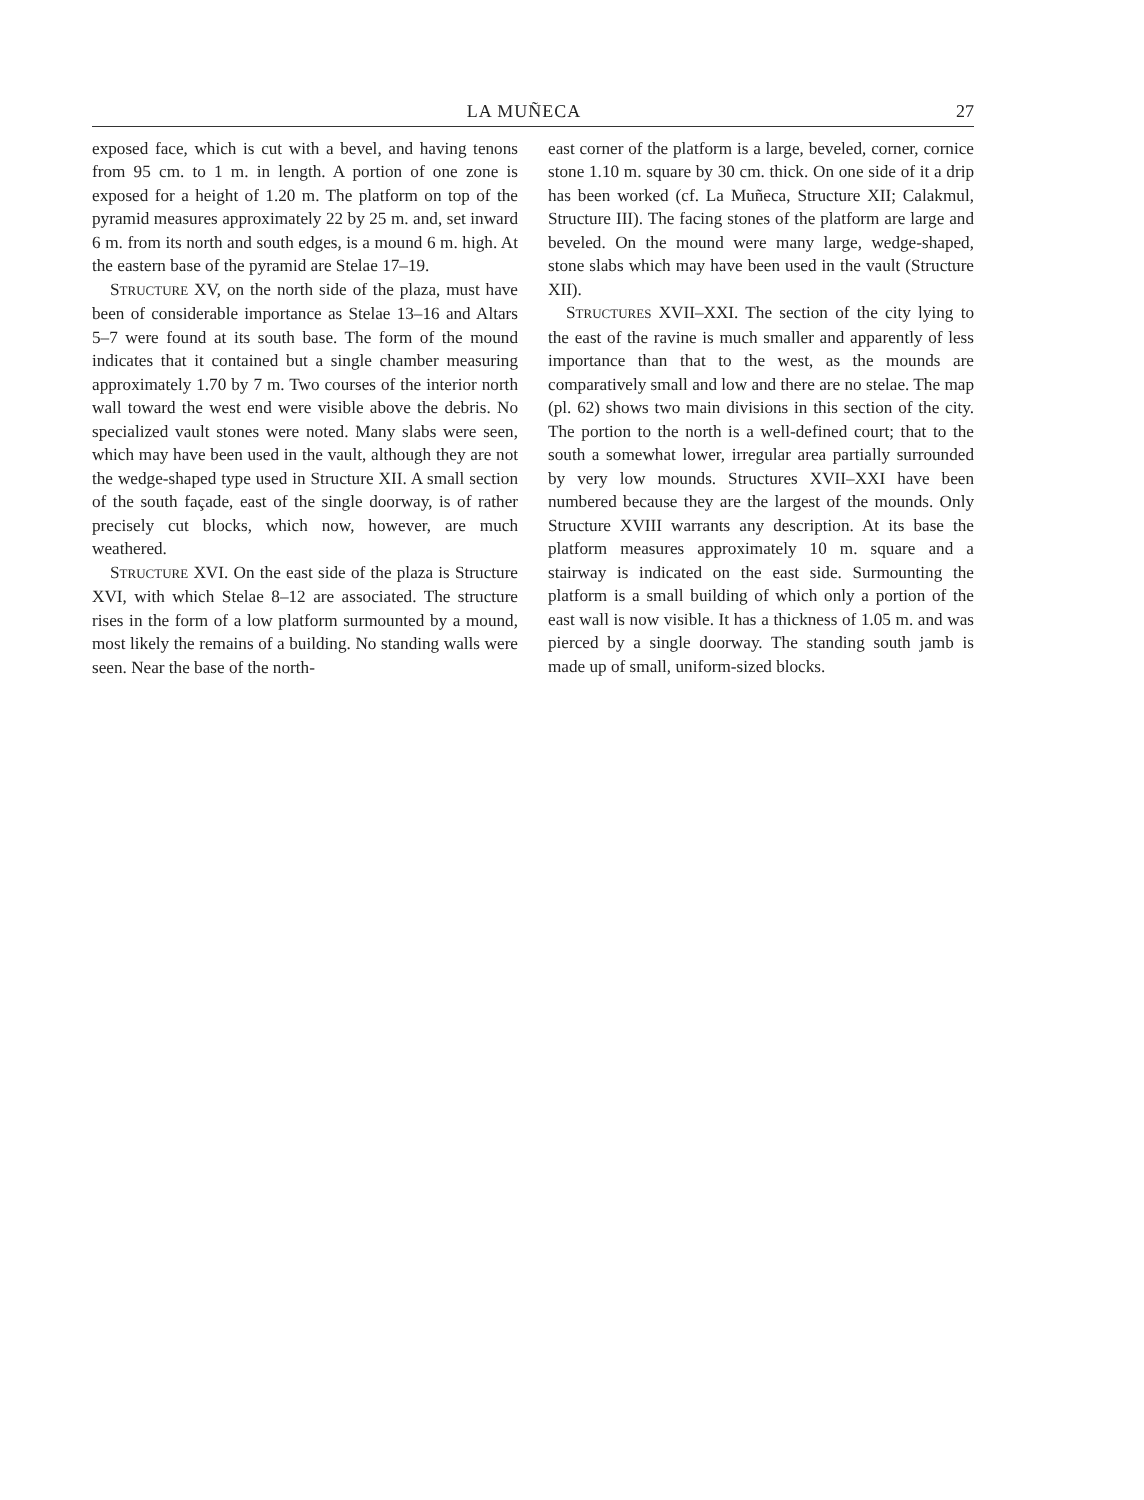LA MUÑECA 27
exposed face, which is cut with a bevel, and having tenons from 95 cm. to 1 m. in length. A portion of one zone is exposed for a height of 1.20 m. The platform on top of the pyramid measures approximately 22 by 25 m. and, set inward 6 m. from its north and south edges, is a mound 6 m. high. At the eastern base of the pyramid are Stelae 17–19.
STRUCTURE XV, on the north side of the plaza, must have been of considerable importance as Stelae 13–16 and Altars 5–7 were found at its south base. The form of the mound indicates that it contained but a single chamber measuring approximately 1.70 by 7 m. Two courses of the interior north wall toward the west end were visible above the debris. No specialized vault stones were noted. Many slabs were seen, which may have been used in the vault, although they are not the wedge-shaped type used in Structure XII. A small section of the south façade, east of the single doorway, is of rather precisely cut blocks, which now, however, are much weathered.
STRUCTURE XVI. On the east side of the plaza is Structure XVI, with which Stelae 8–12 are associated. The structure rises in the form of a low platform surmounted by a mound, most likely the remains of a building. No standing walls were seen. Near the base of the north-
east corner of the platform is a large, beveled, corner, cornice stone 1.10 m. square by 30 cm. thick. On one side of it a drip has been worked (cf. La Muñeca, Structure XII; Calakmul, Structure III). The facing stones of the platform are large and beveled. On the mound were many large, wedge-shaped, stone slabs which may have been used in the vault (Structure XII).
STRUCTURES XVII–XXI. The section of the city lying to the east of the ravine is much smaller and apparently of less importance than that to the west, as the mounds are comparatively small and low and there are no stelae. The map (pl. 62) shows two main divisions in this section of the city. The portion to the north is a well-defined court; that to the south a somewhat lower, irregular area partially surrounded by very low mounds. Structures XVII–XXI have been numbered because they are the largest of the mounds. Only Structure XVIII warrants any description. At its base the platform measures approximately 10 m. square and a stairway is indicated on the east side. Surmounting the platform is a small building of which only a portion of the east wall is now visible. It has a thickness of 1.05 m. and was pierced by a single doorway. The standing south jamb is made up of small, uniform-sized blocks.